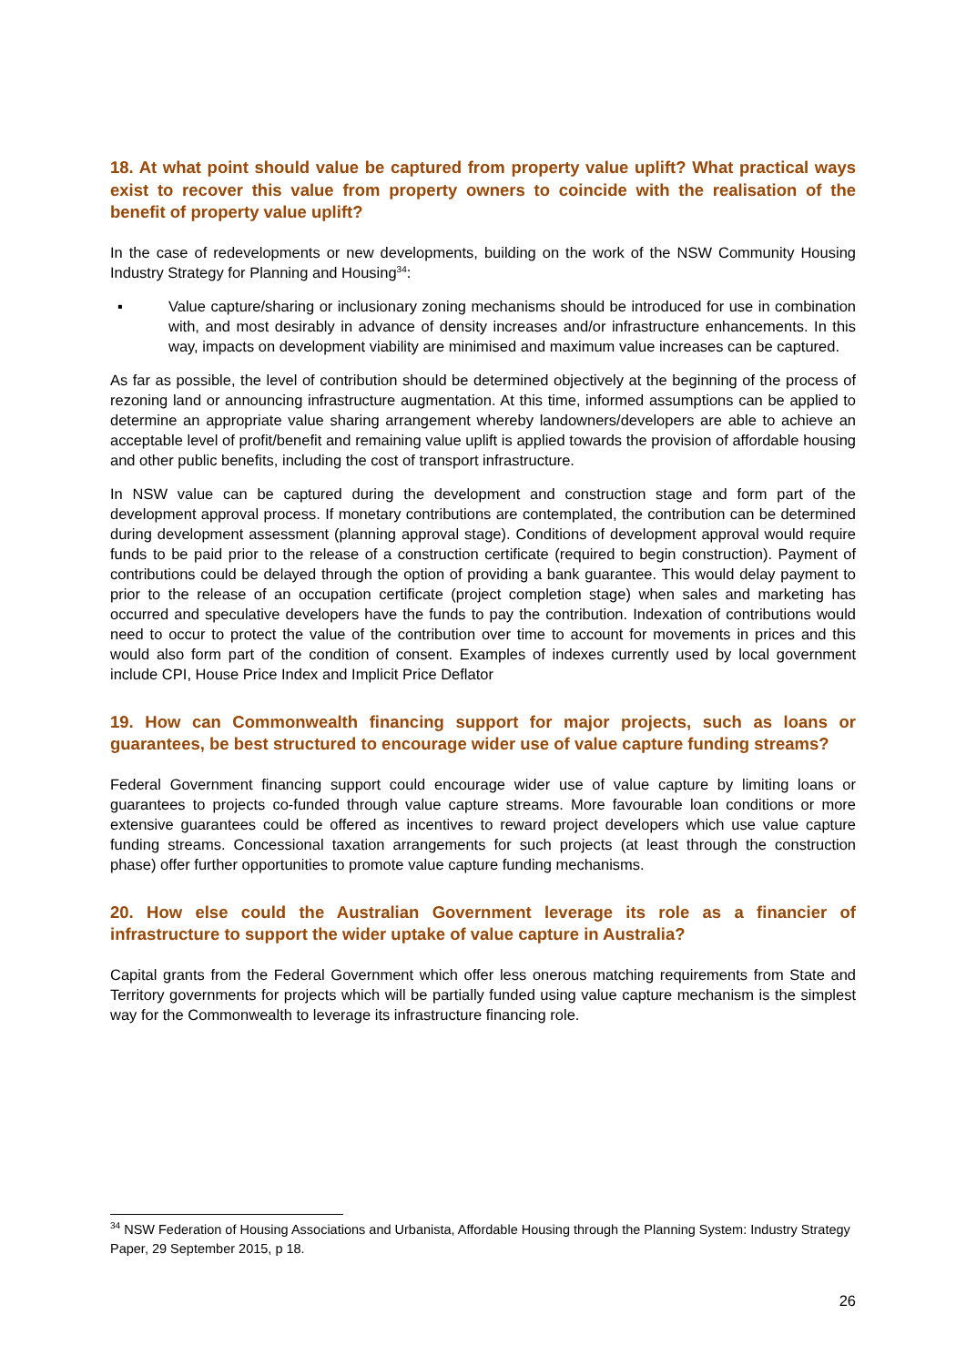18. At what point should value be captured from property value uplift? What practical ways exist to recover this value from property owners to coincide with the realisation of the benefit of property value uplift?
In the case of redevelopments or new developments, building on the work of the NSW Community Housing Industry Strategy for Planning and Housing<sup>34</sup>:
▪ Value capture/sharing or inclusionary zoning mechanisms should be introduced for use in combination with, and most desirably in advance of density increases and/or infrastructure enhancements. In this way, impacts on development viability are minimised and maximum value increases can be captured.
As far as possible, the level of contribution should be determined objectively at the beginning of the process of rezoning land or announcing infrastructure augmentation. At this time, informed assumptions can be applied to determine an appropriate value sharing arrangement whereby landowners/developers are able to achieve an acceptable level of profit/benefit and remaining value uplift is applied towards the provision of affordable housing and other public benefits, including the cost of transport infrastructure.
In NSW value can be captured during the development and construction stage and form part of the development approval process. If monetary contributions are contemplated, the contribution can be determined during development assessment (planning approval stage). Conditions of development approval would require funds to be paid prior to the release of a construction certificate (required to begin construction). Payment of contributions could be delayed through the option of providing a bank guarantee. This would delay payment to prior to the release of an occupation certificate (project completion stage) when sales and marketing has occurred and speculative developers have the funds to pay the contribution. Indexation of contributions would need to occur to protect the value of the contribution over time to account for movements in prices and this would also form part of the condition of consent. Examples of indexes currently used by local government include CPI, House Price Index and Implicit Price Deflator
19. How can Commonwealth financing support for major projects, such as loans or guarantees, be best structured to encourage wider use of value capture funding streams?
Federal Government financing support could encourage wider use of value capture by limiting loans or guarantees to projects co-funded through value capture streams. More favourable loan conditions or more extensive guarantees could be offered as incentives to reward project developers which use value capture funding streams. Concessional taxation arrangements for such projects (at least through the construction phase) offer further opportunities to promote value capture funding mechanisms.
20. How else could the Australian Government leverage its role as a financier of infrastructure to support the wider uptake of value capture in Australia?
Capital grants from the Federal Government which offer less onerous matching requirements from State and Territory governments for projects which will be partially funded using value capture mechanism is the simplest way for the Commonwealth to leverage its infrastructure financing role.
<sup>34</sup> NSW Federation of Housing Associations and Urbanista, Affordable Housing through the Planning System: Industry Strategy Paper, 29 September 2015, p 18.
26